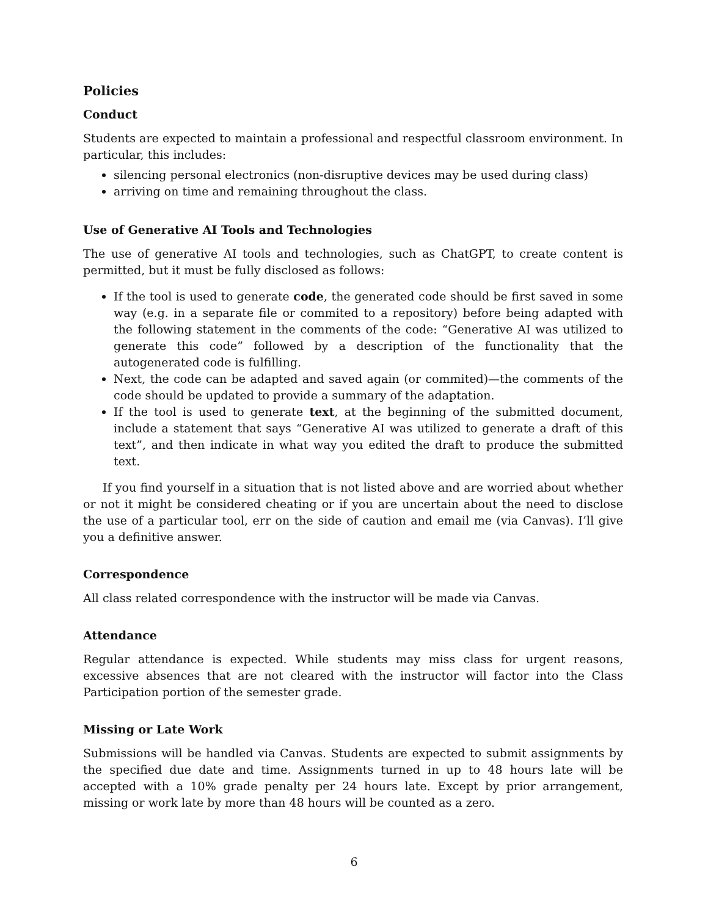Policies
Conduct
Students are expected to maintain a professional and respectful classroom environment. In particular, this includes:
silencing personal electronics (non-disruptive devices may be used during class)
arriving on time and remaining throughout the class.
Use of Generative AI Tools and Technologies
The use of generative AI tools and technologies, such as ChatGPT, to create content is permitted, but it must be fully disclosed as follows:
If the tool is used to generate code, the generated code should be first saved in some way (e.g. in a separate file or commited to a repository) before being adapted with the following statement in the comments of the code: “Generative AI was utilized to generate this code” followed by a description of the functionality that the autogenerated code is fulfilling.
Next, the code can be adapted and saved again (or commited)—the comments of the code should be updated to provide a summary of the adaptation.
If the tool is used to generate text, at the beginning of the submitted document, include a statement that says “Generative AI was utilized to generate a draft of this text”, and then indicate in what way you edited the draft to produce the submitted text.
If you find yourself in a situation that is not listed above and are worried about whether or not it might be considered cheating or if you are uncertain about the need to disclose the use of a particular tool, err on the side of caution and email me (via Canvas). I’ll give you a definitive answer.
Correspondence
All class related correspondence with the instructor will be made via Canvas.
Attendance
Regular attendance is expected. While students may miss class for urgent reasons, excessive absences that are not cleared with the instructor will factor into the Class Participation portion of the semester grade.
Missing or Late Work
Submissions will be handled via Canvas. Students are expected to submit assignments by the specified due date and time. Assignments turned in up to 48 hours late will be accepted with a 10% grade penalty per 24 hours late. Except by prior arrangement, missing or work late by more than 48 hours will be counted as a zero.
6